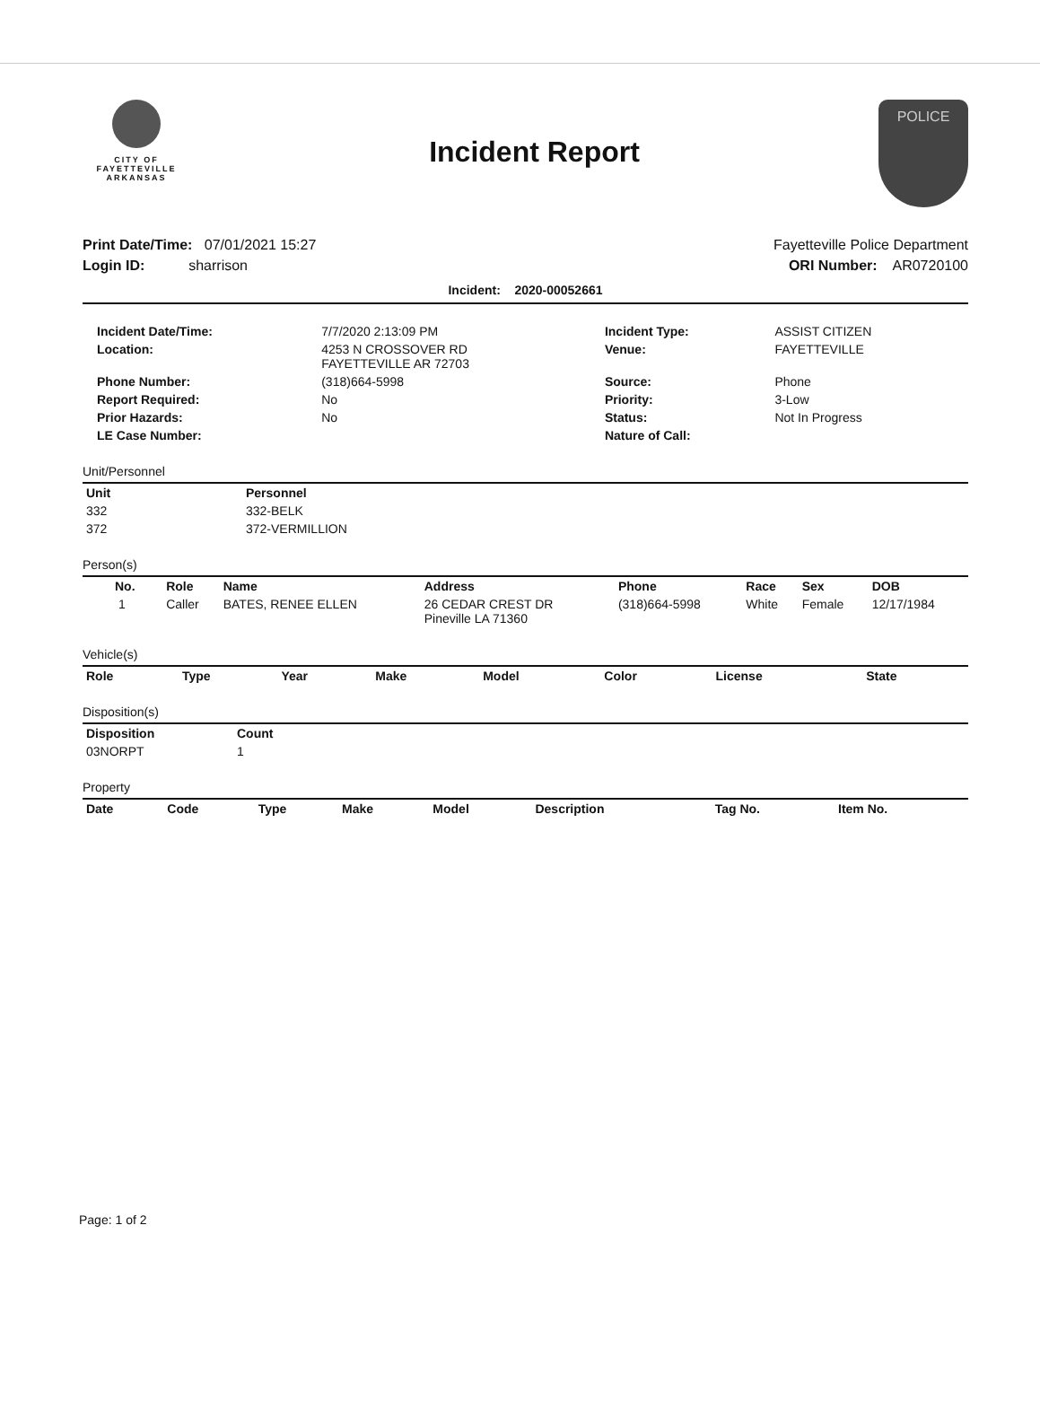CITY OF
FAYETTEVILLE
ARKANSAS
Incident Report
POLICE
Print Date/Time: 07/01/2021 15:27
Login ID: sharrison
Fayetteville Police Department
ORI Number: AR0720100
Incident: 2020-00052661
| Incident Date/Time: | 7/7/2020 2:13:09 PM | Incident Type: | ASSIST CITIZEN |
| Location: | 4253 N CROSSOVER RD FAYETTEVILLE AR 72703 | Venue: | FAYETTEVILLE |
| Phone Number: | (318)664-5998 | Source: | Phone |
| Report Required: | No | Priority: | 3-Low |
| Prior Hazards: | No | Status: | Not In Progress |
| LE Case Number: | | Nature of Call: | |
Unit/Personnel
| Unit | Personnel |
| --- | --- |
| 332 | 332-BELK |
| 372 | 372-VERMILLION |
Person(s)
| No. | Role | Name | Address | Phone | Race | Sex | DOB |
| --- | --- | --- | --- | --- | --- | --- | --- |
| 1 | Caller | BATES, RENEE ELLEN | 26 CEDAR CREST DR Pineville LA 71360 | (318)664-5998 | White | Female | 12/17/1984 |
Vehicle(s)
| Role | Type | Year | Make | Model | Color | License | State |
| --- | --- | --- | --- | --- | --- | --- | --- |
Disposition(s)
| Disposition | Count |
| --- | --- |
| 03NORPT | 1 |
Property
| Date | Code | Type | Make | Model | Description | Tag No. | Item No. |
| --- | --- | --- | --- | --- | --- | --- | --- |
Page: 1 of 2